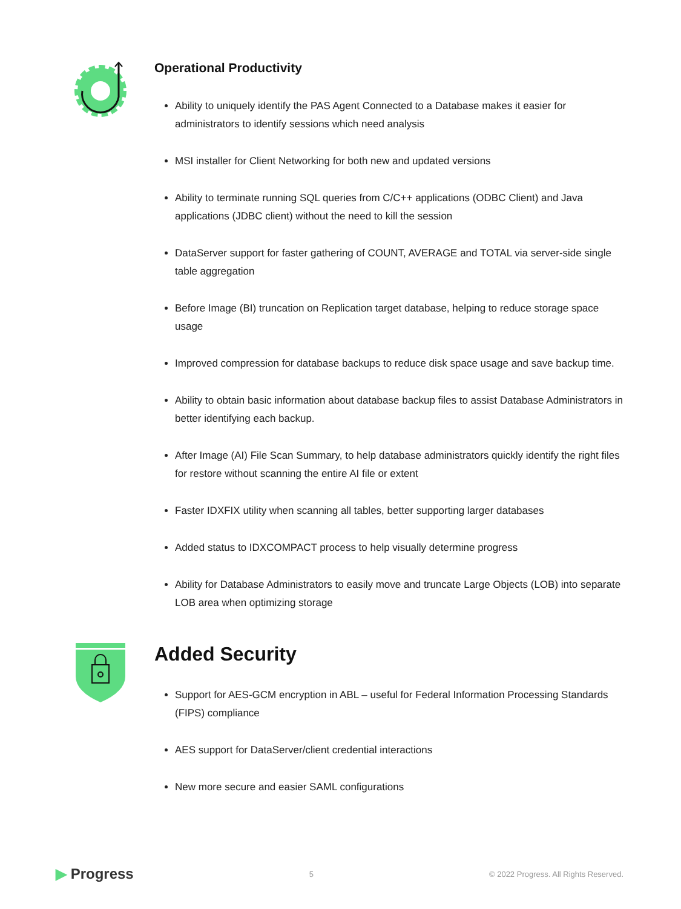Operational Productivity
Ability to uniquely identify the PAS Agent Connected to a Database makes it easier for administrators to identify sessions which need analysis
MSI installer for Client Networking for both new and updated versions
Ability to terminate running SQL queries from C/C++ applications (ODBC Client) and Java applications (JDBC client) without the need to kill the session
DataServer support for faster gathering of COUNT, AVERAGE and TOTAL via server-side single table aggregation
Before Image (BI) truncation on Replication target database, helping to reduce storage space usage
Improved compression for database backups to reduce disk space usage and save backup time.
Ability to obtain basic information about database backup files to assist Database Administrators in better identifying each backup.
After Image (AI) File Scan Summary, to help database administrators quickly identify the right files for restore without scanning the entire AI file or extent
Faster IDXFIX utility when scanning all tables, better supporting larger databases
Added status to IDXCOMPACT process to help visually determine progress
Ability for Database Administrators to easily move and truncate Large Objects (LOB) into separate LOB area when optimizing storage
Added Security
Support for AES-GCM encryption in ABL – useful for Federal Information Processing Standards (FIPS) compliance
AES support for DataServer/client credential interactions
New more secure and easier SAML configurations
▶ Progress
5
© 2022 Progress. All Rights Reserved.